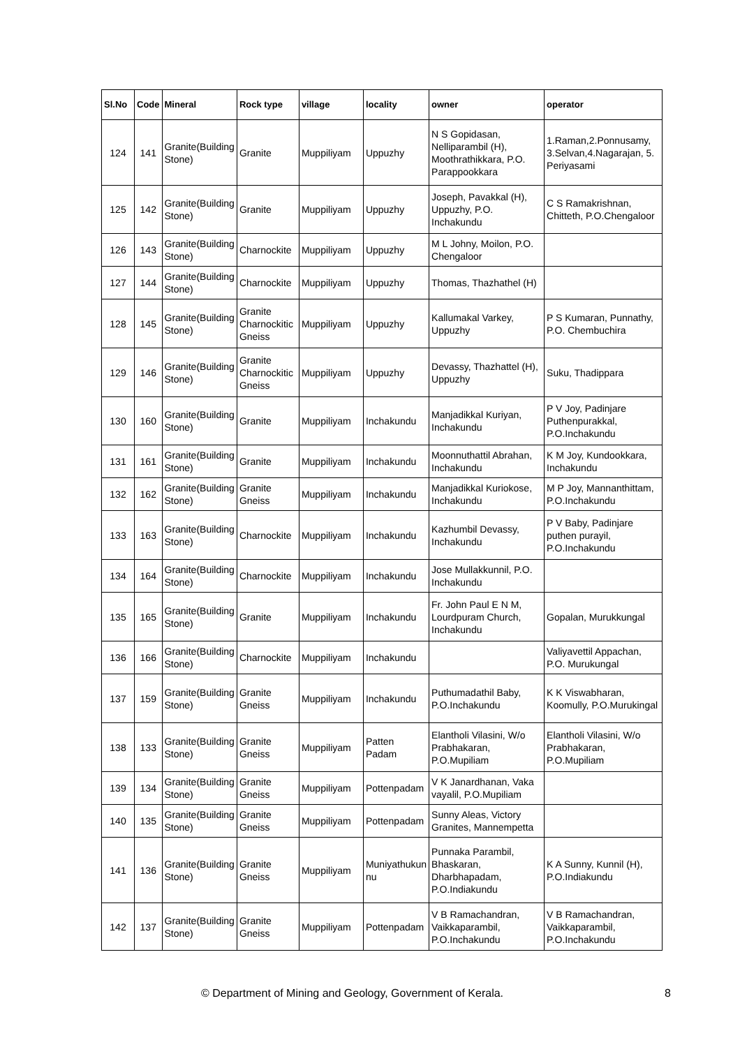| Sl.No | Code | Mineral | Rock type | village | locality | owner | operator |
| --- | --- | --- | --- | --- | --- | --- | --- |
| 124 | 141 | Granite(Building Stone) | Granite | Muppiliyam | Uppuzhy | N S Gopidasan, Nelliparambil (H), Moothrathikkara, P.O. Parappookkara | 1.Raman,2.Ponnusamy, 3.Selvan,4.Nagarajan, 5. Periyasami |
| 125 | 142 | Granite(Building Stone) | Granite | Muppiliyam | Uppuzhy | Joseph, Pavakkal (H), Uppuzhy, P.O. Inchakundu | C S Ramakrishnan, Chitteth, P.O.Chengaloor |
| 126 | 143 | Granite(Building Stone) | Charnockite | Muppiliyam | Uppuzhy | M L Johny, Moilon, P.O. Chengaloor | |
| 127 | 144 | Granite(Building Stone) | Charnockite | Muppiliyam | Uppuzhy | Thomas, Thazhathel (H) | |
| 128 | 145 | Granite(Building Stone) | Granite Charnockitic Gneiss | Muppiliyam | Uppuzhy | Kallumakal Varkey, Uppuzhy | P S Kumaran, Punnathy, P.O. Chembuchira |
| 129 | 146 | Granite(Building Stone) | Granite Charnockitic Gneiss | Muppiliyam | Uppuzhy | Devassy, Thazhattel (H), Uppuzhy | Suku, Thadippara |
| 130 | 160 | Granite(Building Stone) | Granite | Muppiliyam | Inchakundu | Manjadikkal Kuriyan, Inchakundu | P V Joy, Padinjare Puthenpurakkal, P.O.Inchakundu |
| 131 | 161 | Granite(Building Stone) | Granite | Muppiliyam | Inchakundu | Moonnuthattil Abrahan, Inchakundu | K M Joy, Kundookkara, Inchakundu |
| 132 | 162 | Granite(Building Stone) | Granite Gneiss | Muppiliyam | Inchakundu | Manjadikkal Kuriokose, Inchakundu | M P Joy, Mannanthittam, P.O.Inchakundu |
| 133 | 163 | Granite(Building Stone) | Charnockite | Muppiliyam | Inchakundu | Kazhumbil Devassy, Inchakundu | P V Baby, Padinjare puthen purayil, P.O.Inchakundu |
| 134 | 164 | Granite(Building Stone) | Charnockite | Muppiliyam | Inchakundu | Jose Mullakkunnil, P.O. Inchakundu | |
| 135 | 165 | Granite(Building Stone) | Granite | Muppiliyam | Inchakundu | Fr. John Paul E N M, Lourdpuram Church, Inchakundu | Gopalan, Murukkungal |
| 136 | 166 | Granite(Building Stone) | Charnockite | Muppiliyam | Inchakundu | | Valiyavettil Appachan, P.O. Murukungal |
| 137 | 159 | Granite(Building Stone) | Granite Gneiss | Muppiliyam | Inchakundu | Puthumadathil Baby, P.O.Inchakundu | K K Viswabharan, Koomully, P.O.Murukingal |
| 138 | 133 | Granite(Building Stone) | Granite Gneiss | Muppiliyam | Patten Padam | Elantholi Vilasini, W/o Prabhakaran, P.O.Mupiliam | Elantholi Vilasini, W/o Prabhakaran, P.O.Mupiliam |
| 139 | 134 | Granite(Building Stone) | Granite Gneiss | Muppiliyam | Pottenpadam | V K Janardhanan, Vaka vayalil, P.O.Mupiliam | |
| 140 | 135 | Granite(Building Stone) | Granite Gneiss | Muppiliyam | Pottenpadam | Sunny Aleas, Victory Granites, Mannempetta | |
| 141 | 136 | Granite(Building Stone) | Granite Gneiss | Muppiliyam | Muniyathukun nu | Punnaka Parambil, Bhaskaran, Dharbhapadam, P.O.Indiakundu | K A Sunny, Kunnil (H), P.O.Indiakundu |
| 142 | 137 | Granite(Building Stone) | Granite Gneiss | Muppiliyam | Pottenpadam | V B Ramachandran, Vaikkaparambil, P.O.Inchakundu | V B Ramachandran, Vaikkaparambil, P.O.Inchakundu |
© Department of Mining and Geology, Government of Kerala. 8